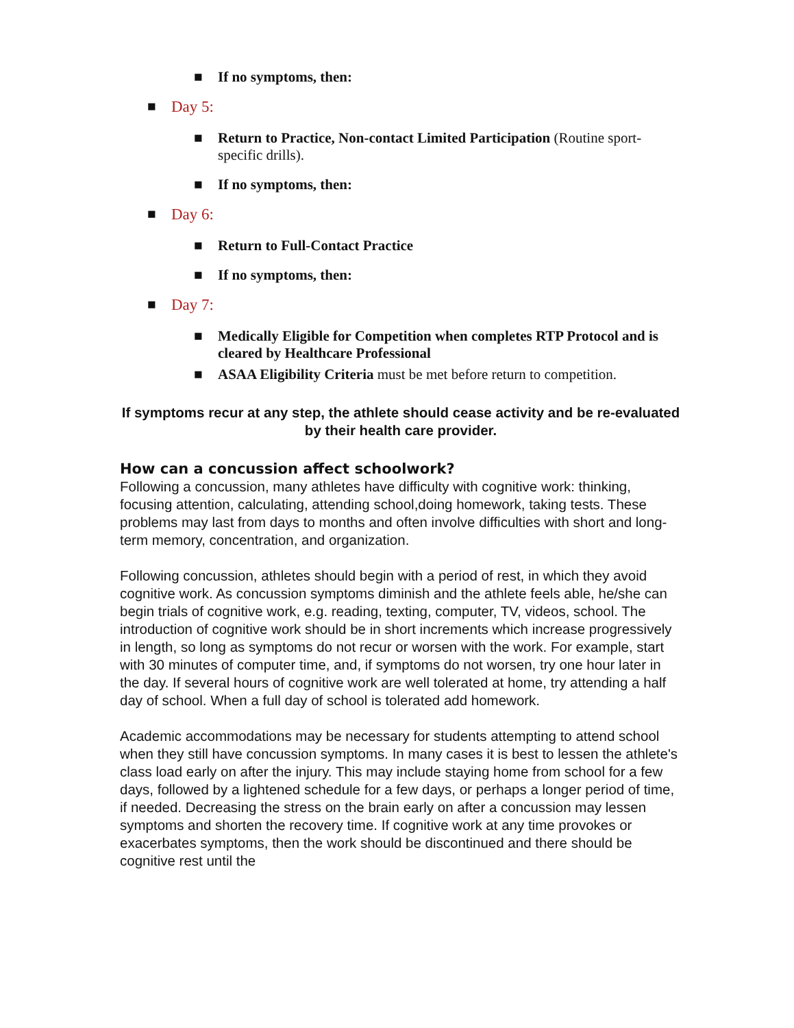■ If no symptoms, then:
■ Day 5:
■ Return to Practice, Non-contact Limited Participation (Routine sport-specific drills).
■ If no symptoms, then:
■ Day 6:
■ Return to Full-Contact Practice
■ If no symptoms, then:
■ Day 7:
■ Medically Eligible for Competition when completes RTP Protocol and is cleared by Healthcare Professional
■ ASAA Eligibility Criteria must be met before return to competition.
If symptoms recur at any step, the athlete should cease activity and be re-evaluated by their health care provider.
How can a concussion affect schoolwork?
Following a concussion, many athletes have difficulty with cognitive work: thinking, focusing attention, calculating, attending school,doing homework, taking tests. These problems may last from days to months and often involve difficulties with short and long-term memory, concentration, and organization.
Following concussion, athletes should begin with a period of rest, in which they avoid cognitive work. As concussion symptoms diminish and the athlete feels able, he/she can begin trials of cognitive work, e.g. reading, texting, computer, TV, videos, school. The introduction of cognitive work should be in short increments which increase progressively in length, so long as symptoms do not recur or worsen with the work. For example, start with 30 minutes of computer time, and, if symptoms do not worsen, try one hour later in the day. If several hours of cognitive work are well tolerated at home, try attending a half day of school. When a full day of school is tolerated add homework.
Academic accommodations may be necessary for students attempting to attend school when they still have concussion symptoms. In many cases it is best to lessen the athlete's class load early on after the injury. This may include staying home from school for a few days, followed by a lightened schedule for a few days, or perhaps a longer period of time, if needed. Decreasing the stress on the brain early on after a concussion may lessen symptoms and shorten the recovery time. If cognitive work at any time provokes or exacerbates symptoms, then the work should be discontinued and there should be cognitive rest until the